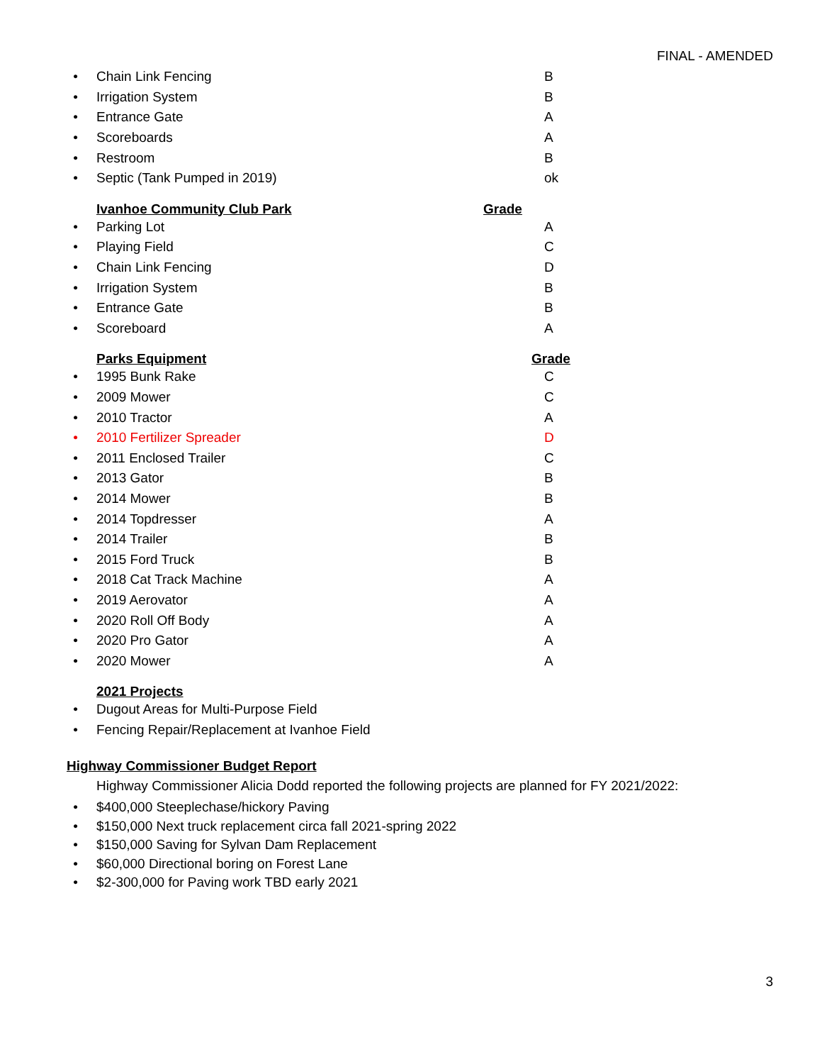FINAL - AMENDED
• Chain Link Fencing B
• Irrigation System B
• Entrance Gate A
• Scoreboards A
• Restroom B
• Septic (Tank Pumped in 2019) ok
Ivanhoe Community Club Park
Grade
• Parking Lot A
• Playing Field C
• Chain Link Fencing D
• Irrigation System B
• Entrance Gate B
• Scoreboard A
Parks Equipment
Grade
• 1995 Bunk Rake C
• 2009 Mower C
• 2010 Tractor A
• 2010 Fertilizer Spreader D
• 2011 Enclosed Trailer C
• 2013 Gator B
• 2014 Mower B
• 2014 Topdresser A
• 2014 Trailer B
• 2015 Ford Truck B
• 2018 Cat Track Machine A
• 2019 Aerovator A
• 2020 Roll Off Body A
• 2020 Pro Gator A
• 2020 Mower A
2021 Projects
•
Dugout Areas for Multi-Purpose Field
•
Fencing Repair/Replacement at Ivanhoe Field
Highway Commissioner Budget Report
Highway Commissioner Alicia Dodd reported the following projects are planned for FY 2021/2022:
•
$400,000 Steeplechase/hickory Paving
•
$150,000 Next truck replacement circa fall 2021-spring 2022
•
$150,000 Saving for Sylvan Dam Replacement
•
$60,000 Directional boring on Forest Lane
•
$2-300,000 for Paving work TBD early 2021
3